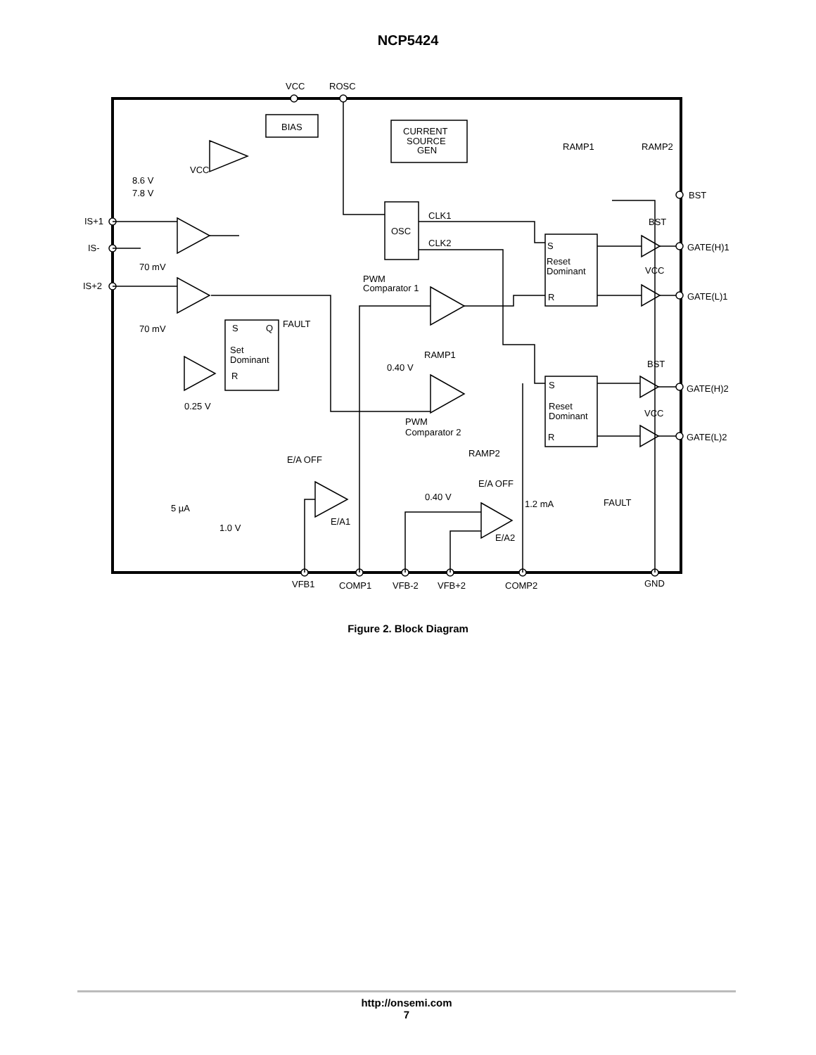NCP5424
VCC
ROSC
BIAS
CURRENT
SOURCE
GEN
OSC
CLK1
CLK2
RAMP1
RAMP2
BST
BST
GATE(H)1
VCC
GATE(L)1
S
Reset
Dominant
R
IS+1
IS-
IS+2
70 mV
70 mV
8.6 V
7.8 V
VCC
PWM
Comparator 1
S
Q
FAULT
Set
Dominant
R
RAMP1
0.40 V
BST
GATE(H)2
S
Reset
Dominant
R
VCC
GATE(L)2
0.25 V
PWM
Comparator 2
RAMP2
E/A OFF
E/A OFF
0.40 V
1.2 mA
FAULT
5 µA
E/A1
1.0 V
E/A2
VFB1
COMP1
VFB-2
VFB+2
COMP2
GND
Figure 2. Block Diagram
http://onsemi.com
7